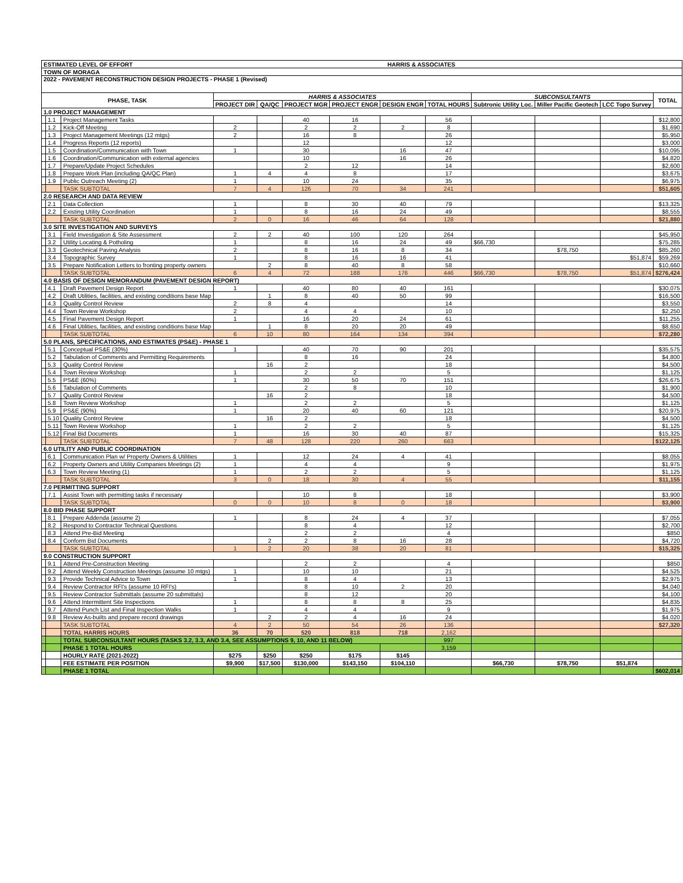| ESTIMATED LEVEL OF EFFORT HARRIS & ASSOCIATES | | | | | | | | | | | | |
| TOWN OF MORAGA | | | | | | | | | | | | |
| 2022 - PAVEMENT RECONSTRUCTION DESIGN PROJECTS - PHASE 1 (Revised) | | | | | | | | | | | | |
| PHASE, TASK | | | HARRIS & ASSOCIATES | | | | | | SUBCONSULTANTS | | | TOTAL |
| | | | PROJECT DIR | QA/QC | PROJECT MGR | PROJECT ENGR | DESIGN ENGR | TOTAL HOURS | Subtronic Utility Loc. | Miller Pacific Geotech | LCC Topo Survey | |
| 1.0 PROJECT MANAGEMENT | | | | | | | | | | | | |
| | 1.1 | Project Management Tasks | | | 40 | 16 | | 56 | | | | $12,800 |
| | 1.2 | Kick-Off Meeting | 2 | | 2 | 2 | 2 | 8 | | | | $1,690 |
| | 1.3 | Project Management Meetings (12 mtgs) | 2 | | 16 | 8 | | 26 | | | | $5,950 |
| | 1.4 | Progress Reports (12 reports) | | | 12 | | | 12 | | | | $3,000 |
| | 1.5 | Coordination/Communication with Town | 1 | | 30 | | 16 | 47 | | | | $10,095 |
| | 1.6 | Coordination/Communication with external agencies | | | 10 | | 16 | 26 | | | | $4,820 |
| | 1.7 | Prepare/Update Project Schedules | | | 2 | 12 | | 14 | | | | $2,600 |
| | 1.8 | Prepare Work Plan (including QA/QC Plan) | 1 | 4 | 4 | 8 | | 17 | | | | $3,675 |
| | 1.9 | Public Outreach Meeting (2) | 1 | | 10 | 24 | | 35 | | | | $6,975 |
| | | TASK SUBTOTAL | 7 | 4 | 126 | 70 | 34 | 241 | | | | $51,605 |
| 2.0 RESEARCH AND DATA REVIEW | | | | | | | | | | | | |
| | 2.1 | Data Collection | 1 | | 8 | 30 | 40 | 79 | | | | $13,325 |
| | 2.2 | Existing Utility Coordination | 1 | | 8 | 16 | 24 | 49 | | | | $8,555 |
| | | TASK SUBTOTAL | 2 | 0 | 16 | 46 | 64 | 128 | | | | $21,880 |
| 3.0 SITE INVESTIGATION AND SURVEYS | | | | | | | | | | | | |
| | 3.1 | Field Investigation & Site Assessment | 2 | 2 | 40 | 100 | 120 | 264 | | | | $45,950 |
| | 3.2 | Utility Locating & Potholing | 1 | | 8 | 16 | 24 | 49 | $66,730 | | | $75,285 |
| | 3.3 | Geotechnical Paving Analysis | 2 | | 8 | 16 | 8 | 34 | | $78,750 | | $85,260 |
| | 3.4 | Topographic Survey | 1 | | 8 | 16 | 16 | 41 | | | $51,874 | $59,269 |
| | 3.5 | Prepare Notification Letters to fronting property owners | | 2 | 8 | 40 | 8 | 58 | | | | $10,660 |
| | | TASK SUBTOTAL | 6 | 4 | 72 | 188 | 176 | 446 | $66,730 | $78,750 | $51,874 | $276,424 |
| 4.0 BASIS OF DESIGN MEMORANDUM (PAVEMENT DESIGN REPORT) | | | | | | | | | | | | |
| | 4.1 | Draft Pavement Design Report | 1 | | 40 | 80 | 40 | 161 | | | | $30,075 |
| | 4.2 | Draft Utilities, facilities, and existing conditions base Map | | 1 | 8 | 40 | 50 | 99 | | | | $16,500 |
| | 4.3 | Quality Control Review | 2 | 8 | 4 | | | 14 | | | | $3,550 |
| | 4.4 | Town Review Workshop | 2 | | 4 | 4 | | 10 | | | | $2,250 |
| | 4.5 | Final Pavement Design Report | 1 | | 16 | 20 | 24 | 61 | | | | $11,255 |
| | 4.6 | Final Utilities, facilities, and existing conditions base Map | | 1 | 8 | 20 | 20 | 49 | | | | $8,650 |
| | | TASK SUBTOTAL | 6 | 10 | 80 | 164 | 134 | 394 | | | | $72,280 |
| 5.0 PLANS, SPECIFICATIONS, AND ESTIMATES (PS&E) - PHASE 1 | | | | | | | | | | | | |
| | 5.1 | Conceptual PS&E (30%) | 1 | | 40 | 70 | 90 | 201 | | | | $35,575 |
| | 5.2 | Tabulation of Comments and Permitting Requirements | | | 8 | 16 | | 24 | | | | $4,800 |
| | 5.3 | Quality Control Review | | 16 | 2 | | | 18 | | | | $4,500 |
| | 5.4 | Town Review Workshop | 1 | | 2 | 2 | | 5 | | | | $1,125 |
| | 5.5 | PS&E (60%) | 1 | | 30 | 50 | 70 | 151 | | | | $26,675 |
| | 5.6 | Tabulation of Comments | | | 2 | 8 | | 10 | | | | $1,900 |
| | 5.7 | Quality Control Review | | 16 | 2 | | | 18 | | | | $4,500 |
| | 5.8 | Town Review Workshop | 1 | | 2 | 2 | | 5 | | | | $1,125 |
| | 5.9 | PS&E (90%) | 1 | | 20 | 40 | 60 | 121 | | | | $20,975 |
| | 5.10 | Quality Control Review | | 16 | 2 | | | 18 | | | | $4,500 |
| | 5.11 | Town Review Workshop | 1 | | 2 | 2 | | 5 | | | | $1,125 |
| | 5.12 | Final Bid Documents | 1 | | 16 | 30 | 40 | 87 | | | | $15,325 |
| | | TASK SUBTOTAL | 7 | 48 | 128 | 220 | 260 | 663 | | | | $122,125 |
| 6.0 UTILITY AND PUBLIC COORDINATION | | | | | | | | | | | | |
| | 6.1 | Communication Plan w/ Property Owners & Utilities | 1 | | 12 | 24 | 4 | 41 | | | | $8,055 |
| | 6.2 | Property Owners and Utility Companies Meetings (2) | 1 | | 4 | 4 | | 9 | | | | $1,975 |
| | 6.3 | Town Review Meeting (1) | 1 | | 2 | 2 | | 5 | | | | $1,125 |
| | | TASK SUBTOTAL | 3 | 0 | 18 | 30 | 4 | 55 | | | | $11,155 |
| 7.0 PERMITTING SUPPORT | | | | | | | | | | | | |
| | 7.1 | Assist Town with permitting tasks if necessary | | | 10 | 8 | | 18 | | | | $3,900 |
| | | TASK SUBTOTAL | 0 | 0 | 10 | 8 | 0 | 18 | | | | $3,900 |
| 8.0 BID PHASE SUPPORT | | | | | | | | | | | | |
| | 8.1 | Prepare Addenda (assume 2) | 1 | | 8 | 24 | 4 | 37 | | | | $7,055 |
| | 8.2 | Respond to Contractor Technical Questions | | | 8 | 4 | | 12 | | | | $2,700 |
| | 8.3 | Attend Pre-Bid Meeting | | | 2 | 2 | | 4 | | | | $850 |
| | 8.4 | Conform Bid Documents | | 2 | 2 | 8 | 16 | 28 | | | | $4,720 |
| | | TASK SUBTOTAL | 1 | 2 | 20 | 38 | 20 | 81 | | | | $15,325 |
| 9.0 CONSTRUCTION SUPPORT | | | | | | | | | | | | |
| | 9.1 | Attend Pre-Construction Meeting | | | 2 | 2 | | 4 | | | | $850 |
| | 9.2 | Attend Weekly Construction Meetings (assume 10 mtgs) | 1 | | 10 | 10 | | 21 | | | | $4,525 |
| | 9.3 | Provide Technical Advice to Town | 1 | | 8 | 4 | | 13 | | | | $2,975 |
| | 9.4 | Review Contractor RFI's (assume 10 RFI's) | | | 8 | 10 | 2 | 20 | | | | $4,040 |
| | 9.5 | Review Contractor Submittals (assume 20 submittals) | | | 8 | 12 | | 20 | | | | $4,100 |
| | 9.6 | Attend Intermittent Site Inspections | 1 | | 8 | 8 | 8 | 25 | | | | $4,835 |
| | 9.7 | Attend Punch List and Final Inspection Walks | 1 | | 4 | 4 | | 9 | | | | $1,975 |
| | 9.8 | Review As-builts and prepare record drawings | | 2 | 2 | 4 | 16 | 24 | | | | $4,020 |
| | | TASK SUBTOTAL | 4 | 2 | 50 | 54 | 26 | 136 | | | | $27,320 |
| | | TOTAL HARRIS HOURS | 36 | 70 | 520 | 818 | 718 | 2,162 | | | | |
| | | TOTAL SUBCONSULTANT HOURS (TASKS 3.2, 3.3, AND 3.4, SEE ASSUMPTIONS 9, 10, AND 11 BELOW) | | | | | | 997 | | | | |
| | | PHASE 1 TOTAL HOURS | | | | | | 3,159 | | | | |
| | | HOURLY RATE (2021-2022) | $275 | $250 | $250 | $175 | $145 | | | | | |
| | | FEE ESTIMATE PER POSITION | $9,900 | $17,500 | $130,000 | $143,150 | $104,110 | | $66,730 | $78,750 | $51,874 | |
| | | PHASE 1 TOTAL | | | | | | | | | | $602,014 |